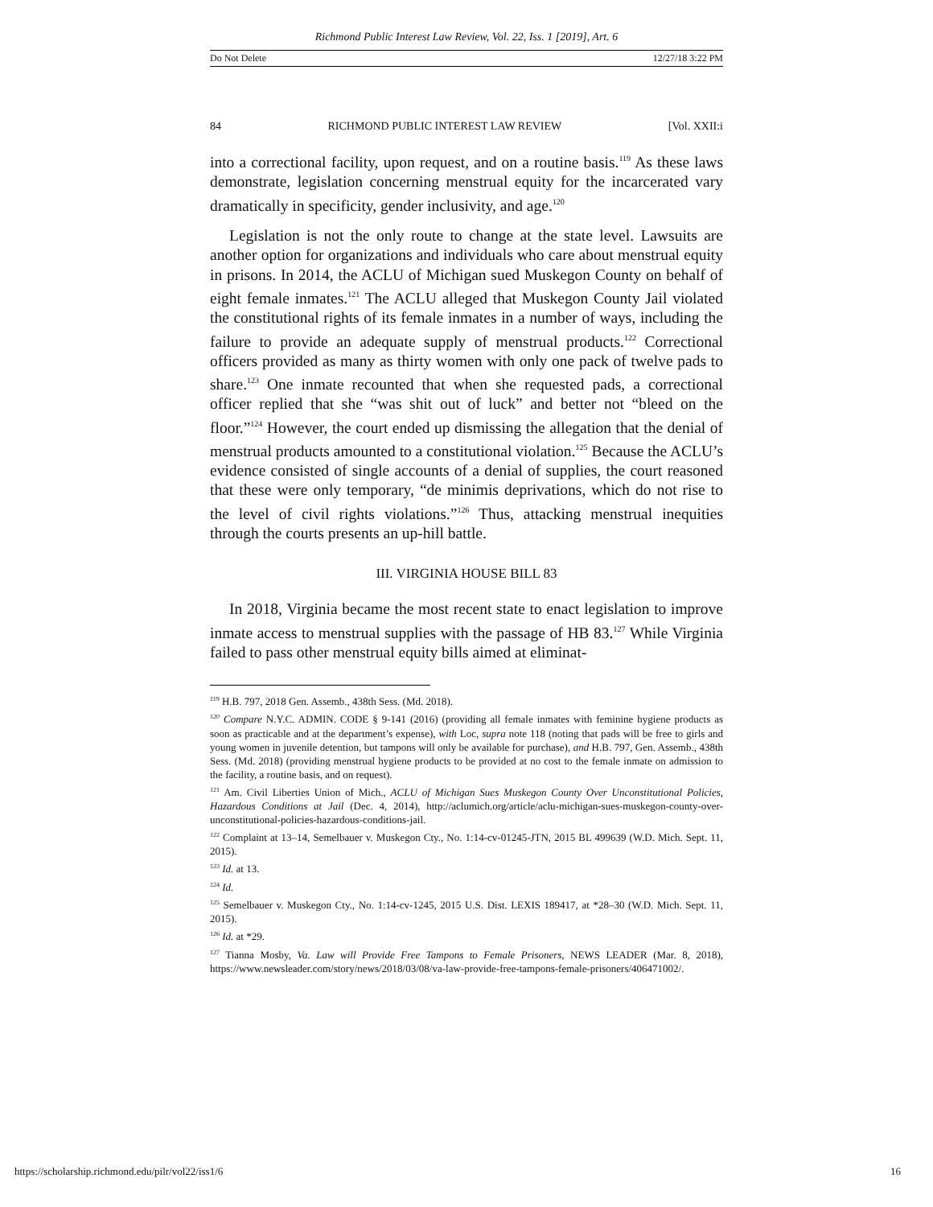Richmond Public Interest Law Review, Vol. 22, Iss. 1 [2019], Art. 6
Do Not Delete 12/27/18 3:22 PM
84 RICHMOND PUBLIC INTEREST LAW REVIEW [Vol. XXII:i
into a correctional facility, upon request, and on a routine basis.<sup>119</sup> As these laws demonstrate, legislation concerning menstrual equity for the incarcerated vary dramatically in specificity, gender inclusivity, and age.<sup>120</sup>
Legislation is not the only route to change at the state level. Lawsuits are another option for organizations and individuals who care about menstrual equity in prisons. In 2014, the ACLU of Michigan sued Muskegon County on behalf of eight female inmates.<sup>121</sup> The ACLU alleged that Muskegon County Jail violated the constitutional rights of its female inmates in a number of ways, including the failure to provide an adequate supply of menstrual products.<sup>122</sup> Correctional officers provided as many as thirty women with only one pack of twelve pads to share.<sup>123</sup> One inmate recounted that when she requested pads, a correctional officer replied that she “was shit out of luck” and better not “bleed on the floor.”<sup>124</sup> However, the court ended up dismissing the allegation that the denial of menstrual products amounted to a constitutional violation.<sup>125</sup> Because the ACLU’s evidence consisted of single accounts of a denial of supplies, the court reasoned that these were only temporary, “de minimis deprivations, which do not rise to the level of civil rights violations.”<sup>126</sup> Thus, attacking menstrual inequities through the courts presents an up-hill battle.
III. VIRGINIA HOUSE BILL 83
In 2018, Virginia became the most recent state to enact legislation to improve inmate access to menstrual supplies with the passage of HB 83.<sup>127</sup> While Virginia failed to pass other menstrual equity bills aimed at eliminat-
<sup>119</sup> H.B. 797, 2018 Gen. Assemb., 438th Sess. (Md. 2018).
<sup>120</sup> Compare N.Y.C. ADMIN. CODE § 9-141 (2016) (providing all female inmates with feminine hygiene products as soon as practicable and at the department’s expense), with Loc, supra note 118 (noting that pads will be free to girls and young women in juvenile detention, but tampons will only be available for purchase), and H.B. 797, Gen. Assemb., 438th Sess. (Md. 2018) (providing menstrual hygiene products to be provided at no cost to the female inmate on admission to the facility, a routine basis, and on request).
<sup>121</sup> Am. Civil Liberties Union of Mich., ACLU of Michigan Sues Muskegon County Over Unconstitutional Policies, Hazardous Conditions at Jail (Dec. 4, 2014), http://aclumich.org/article/aclu-michigan-sues-muskegon-county-over-unconstitutional-policies-hazardous-conditions-jail.
<sup>122</sup> Complaint at 13–14, Semelbauer v. Muskegon Cty., No. 1:14-cv-01245-JTN, 2015 BL 499639 (W.D. Mich. Sept. 11, 2015).
<sup>123</sup> Id. at 13.
<sup>124</sup> Id.
<sup>125</sup> Semelbauer v. Muskegon Cty., No. 1:14-cv-1245, 2015 U.S. Dist. LEXIS 189417, at *28–30 (W.D. Mich. Sept. 11, 2015).
<sup>126</sup> Id. at *29.
<sup>127</sup> Tianna Mosby, Va. Law will Provide Free Tampons to Female Prisoners, NEWS LEADER (Mar. 8, 2018), https://www.newsleader.com/story/news/2018/03/08/va-law-provide-free-tampons-female-prisoners/406471002/.
https://scholarship.richmond.edu/pilr/vol22/iss1/6 16